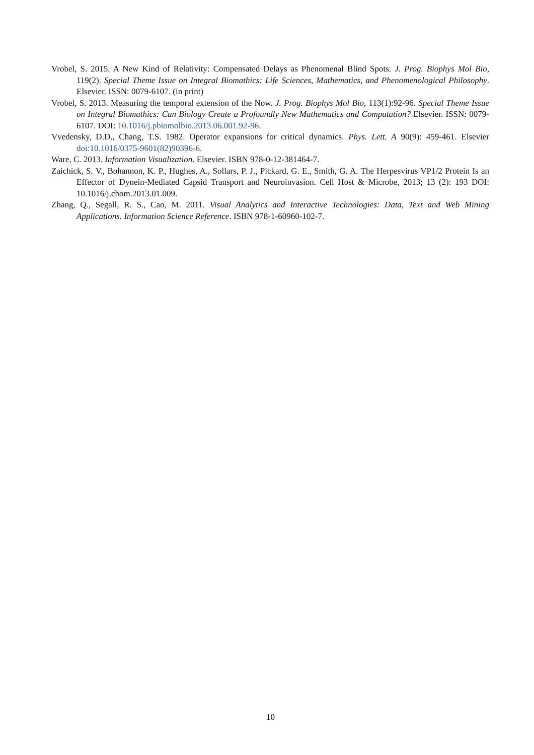Vrobel, S. 2015. A New Kind of Relativity: Compensated Delays as Phenomenal Blind Spots. J. Prog. Biophys Mol Bio, 119(2). Special Theme Issue on Integral Biomathics: Life Sciences, Mathematics, and Phenomenological Philosophy. Elsevier. ISSN: 0079-6107. (in print)
Vrobel, S. 2013. Measuring the temporal extension of the Now. J. Prog. Biophys Mol Bio, 113(1):92-96. Special Theme Issue on Integral Biomathics: Can Biology Create a Profoundly New Mathematics and Computation? Elsevier. ISSN: 0079-6107. DOI: 10.1016/j.pbiomolbio.2013.06.001.92-96.
Vvedensky, D.D., Chang, T.S. 1982. Operator expansions for critical dynamics. Phys. Lett. A 90(9): 459-461. Elsevier doi:10.1016/0375-9601(82)90396-6.
Ware, C. 2013. Information Visualization. Elsevier. ISBN 978-0-12-381464-7.
Zaichick, S. V., Bohannon, K. P., Hughes, A., Sollars, P. J., Pickard, G. E., Smith, G. A. The Herpesvirus VP1/2 Protein Is an Effector of Dynein-Mediated Capsid Transport and Neuroinvasion. Cell Host & Microbe, 2013; 13 (2): 193 DOI: 10.1016/j.chom.2013.01.009.
Zhang, Q., Segall, R. S., Cao, M. 2011. Visual Analytics and Interactive Technologies: Data, Text and Web Mining Applications. Information Science Reference. ISBN 978-1-60960-102-7.
10